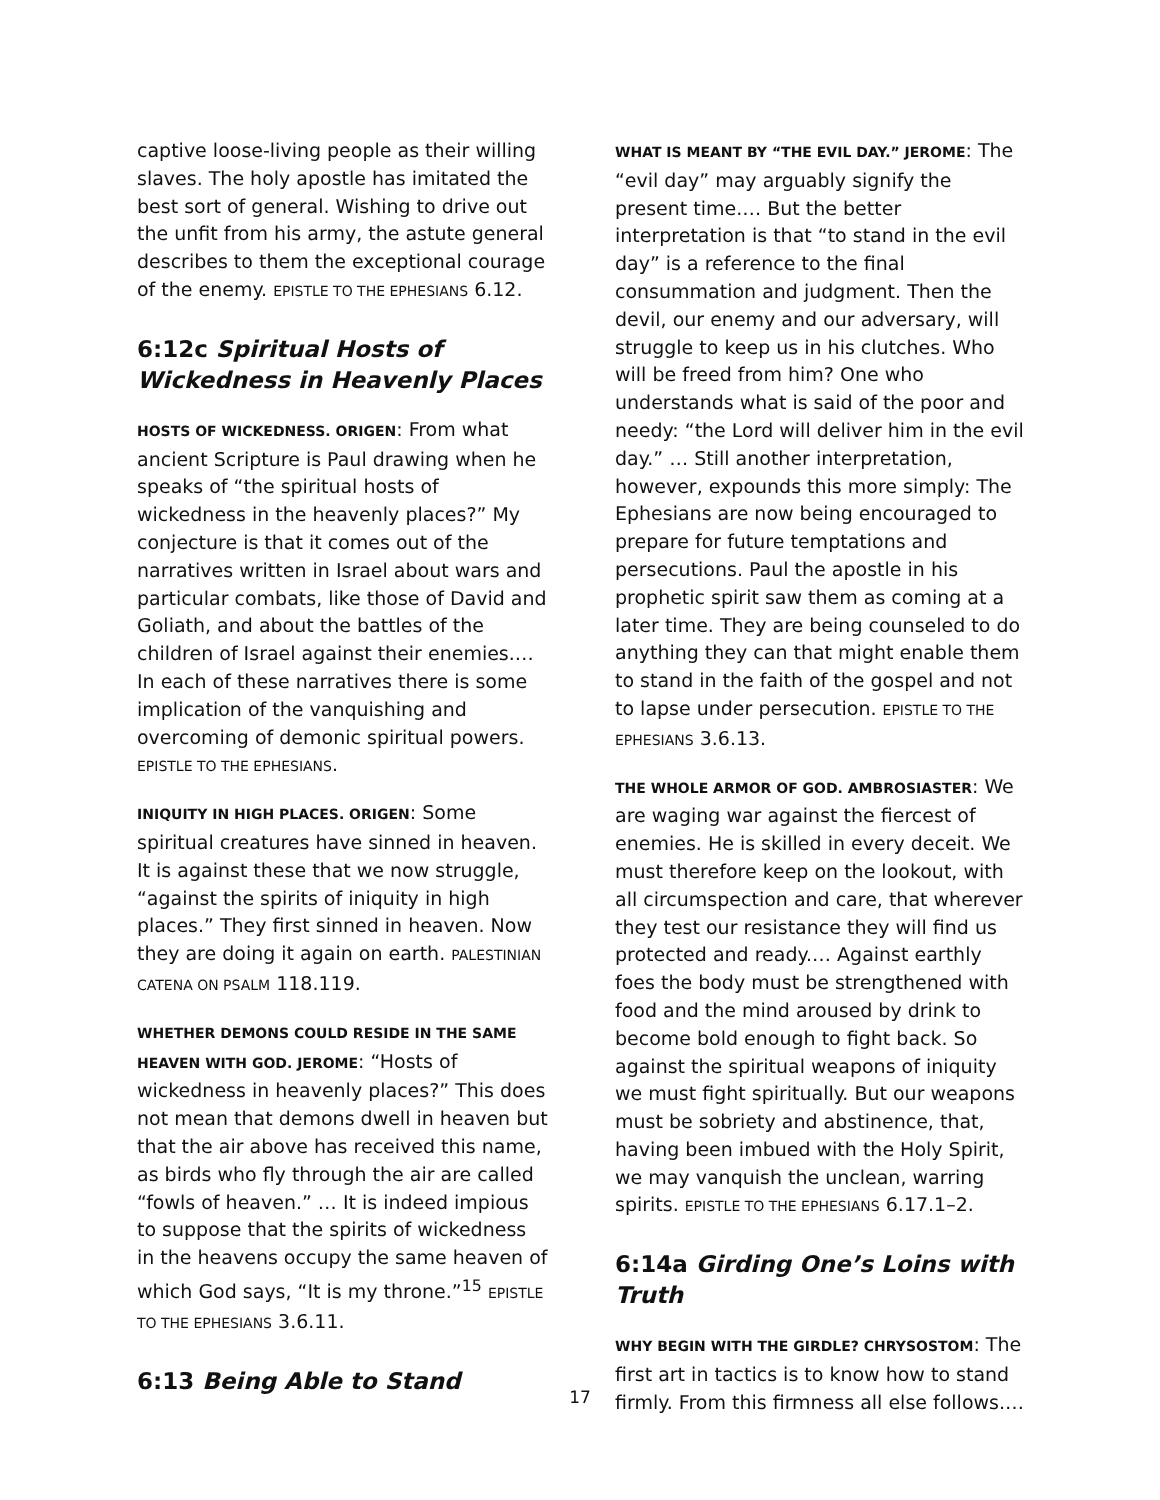captive loose-living people as their willing slaves. The holy apostle has imitated the best sort of general. Wishing to drive out the unfit from his army, the astute general describes to them the exceptional courage of the enemy. EPISTLE TO THE EPHESIANS 6.12.
6:12c Spiritual Hosts of Wickedness in Heavenly Places
HOSTS OF WICKEDNESS. ORIGEN: From what ancient Scripture is Paul drawing when he speaks of “the spiritual hosts of wickedness in the heavenly places?” My conjecture is that it comes out of the narratives written in Israel about wars and particular combats, like those of David and Goliath, and about the battles of the children of Israel against their enemies.… In each of these narratives there is some implication of the vanquishing and overcoming of demonic spiritual powers. EPISTLE TO THE EPHESIANS.
INIQUITY IN HIGH PLACES. ORIGEN: Some spiritual creatures have sinned in heaven. It is against these that we now struggle, “against the spirits of iniquity in high places.” They first sinned in heaven. Now they are doing it again on earth. PALESTINIAN CATENA ON PSALM 118.119.
WHETHER DEMONS COULD RESIDE IN THE SAME HEAVEN WITH GOD. JEROME: “Hosts of wickedness in heavenly places?” This does not mean that demons dwell in heaven but that the air above has received this name, as birds who fly through the air are called “fowls of heaven.” … It is indeed impious to suppose that the spirits of wickedness in the heavens occupy the same heaven of which God says, “It is my throne.”<sup>15</sup> EPISTLE TO THE EPHESIANS 3.6.11.
6:13 Being Able to Stand
WHAT IS MEANT BY “THE EVIL DAY.” JEROME: The “evil day” may arguably signify the present time.… But the better interpretation is that “to stand in the evil day” is a reference to the final consummation and judgment. Then the devil, our enemy and our adversary, will struggle to keep us in his clutches. Who will be freed from him? One who understands what is said of the poor and needy: “the Lord will deliver him in the evil day.” … Still another interpretation, however, expounds this more simply: The Ephesians are now being encouraged to prepare for future temptations and persecutions. Paul the apostle in his prophetic spirit saw them as coming at a later time. They are being counseled to do anything they can that might enable them to stand in the faith of the gospel and not to lapse under persecution. EPISTLE TO THE EPHESIANS 3.6.13.
THE WHOLE ARMOR OF GOD. AMBROSIASTER: We are waging war against the fiercest of enemies. He is skilled in every deceit. We must therefore keep on the lookout, with all circumspection and care, that wherever they test our resistance they will find us protected and ready.… Against earthly foes the body must be strengthened with food and the mind aroused by drink to become bold enough to fight back. So against the spiritual weapons of iniquity we must fight spiritually. But our weapons must be sobriety and abstinence, that, having been imbued with the Holy Spirit, we may vanquish the unclean, warring spirits. EPISTLE TO THE EPHESIANS 6.17.1–2.
6:14a Girding One’s Loins with Truth
WHY BEGIN WITH THE GIRDLE? CHRYSOSTOM: The first art in tactics is to know how to stand firmly. From this firmness all else follows.…
17